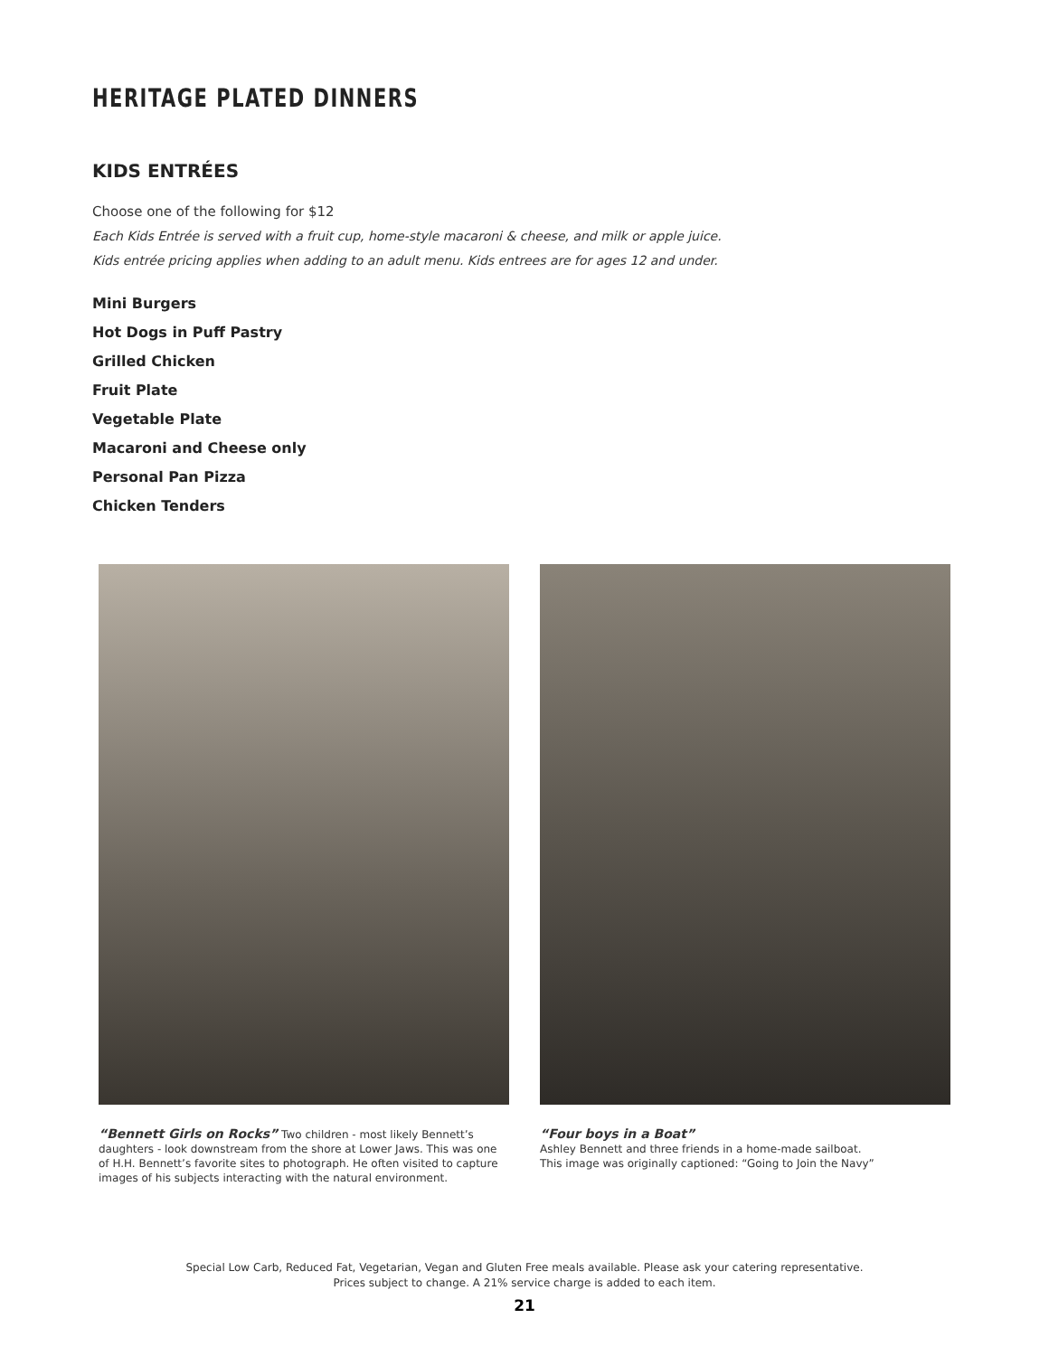HERITAGE PLATED DINNERS
KIDS ENTRÉES
Choose one of the following for $12
Each Kids Entrée is served with a fruit cup, home-style macaroni & cheese, and milk or apple juice.
Kids entrée pricing applies when adding to an adult menu. Kids entrees are for ages 12 and under.
Mini Burgers
Hot Dogs in Puff Pastry
Grilled Chicken
Fruit Plate
Vegetable Plate
Macaroni and Cheese only
Personal Pan Pizza
Chicken Tenders
“Bennett Girls on Rocks” Two children - most likely Bennett’s daughters - look downstream from the shore at Lower Jaws. This was one of H.H. Bennett’s favorite sites to photograph. He often visited to capture images of his subjects interacting with the natural environment.
“Four boys in a Boat”
Ashley Bennett and three friends in a home-made sailboat.
This image was originally captioned: “Going to Join the Navy”
Special Low Carb, Reduced Fat, Vegetarian, Vegan and Gluten Free meals available. Please ask your catering representative.
Prices subject to change. A 21% service charge is added to each item.
21